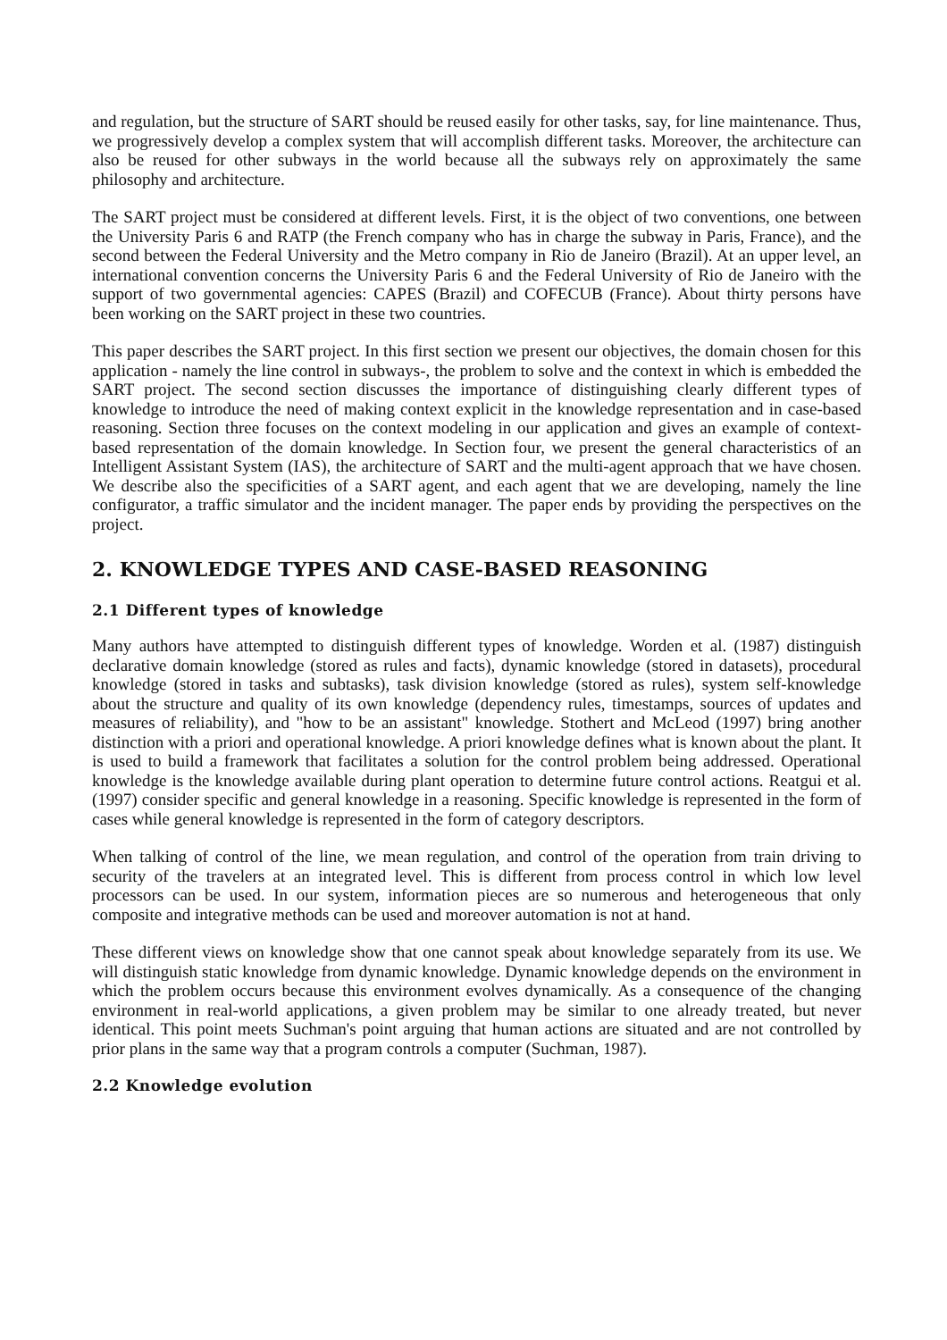and regulation, but the structure of SART should be reused easily for other tasks, say, for line maintenance. Thus, we progressively develop a complex system that will accomplish different tasks. Moreover, the architecture can also be reused for other subways in the world because all the subways rely on approximately the same philosophy and architecture.
The SART project must be considered at different levels. First, it is the object of two conventions, one between the University Paris 6 and RATP (the French company who has in charge the subway in Paris, France), and the second between the Federal University and the Metro company in Rio de Janeiro (Brazil). At an upper level, an international convention concerns the University Paris 6 and the Federal University of Rio de Janeiro with the support of two governmental agencies: CAPES (Brazil) and COFECUB (France). About thirty persons have been working on the SART project in these two countries.
This paper describes the SART project. In this first section we present our objectives, the domain chosen for this application - namely the line control in subways-, the problem to solve and the context in which is embedded the SART project. The second section discusses the importance of distinguishing clearly different types of knowledge to introduce the need of making context explicit in the knowledge representation and in case-based reasoning. Section three focuses on the context modeling in our application and gives an example of context-based representation of the domain knowledge. In Section four, we present the general characteristics of an Intelligent Assistant System (IAS), the architecture of SART and the multi-agent approach that we have chosen. We describe also the specificities of a SART agent, and each agent that we are developing, namely the line configurator, a traffic simulator and the incident manager. The paper ends by providing the perspectives on the project.
2. KNOWLEDGE TYPES AND CASE-BASED REASONING
2.1 Different types of knowledge
Many authors have attempted to distinguish different types of knowledge. Worden et al. (1987) distinguish declarative domain knowledge (stored as rules and facts), dynamic knowledge (stored in datasets), procedural knowledge (stored in tasks and subtasks), task division knowledge (stored as rules), system self-knowledge about the structure and quality of its own knowledge (dependency rules, timestamps, sources of updates and measures of reliability), and "how to be an assistant" knowledge. Stothert and McLeod (1997) bring another distinction with a priori and operational knowledge. A priori knowledge defines what is known about the plant. It is used to build a framework that facilitates a solution for the control problem being addressed. Operational knowledge is the knowledge available during plant operation to determine future control actions. Reatgui et al. (1997) consider specific and general knowledge in a reasoning. Specific knowledge is represented in the form of cases while general knowledge is represented in the form of category descriptors.
When talking of control of the line, we mean regulation, and control of the operation from train driving to security of the travelers at an integrated level. This is different from process control in which low level processors can be used. In our system, information pieces are so numerous and heterogeneous that only composite and integrative methods can be used and moreover automation is not at hand.
These different views on knowledge show that one cannot speak about knowledge separately from its use. We will distinguish static knowledge from dynamic knowledge. Dynamic knowledge depends on the environment in which the problem occurs because this environment evolves dynamically. As a consequence of the changing environment in real-world applications, a given problem may be similar to one already treated, but never identical. This point meets Suchman's point arguing that human actions are situated and are not controlled by prior plans in the same way that a program controls a computer (Suchman, 1987).
2.2 Knowledge evolution